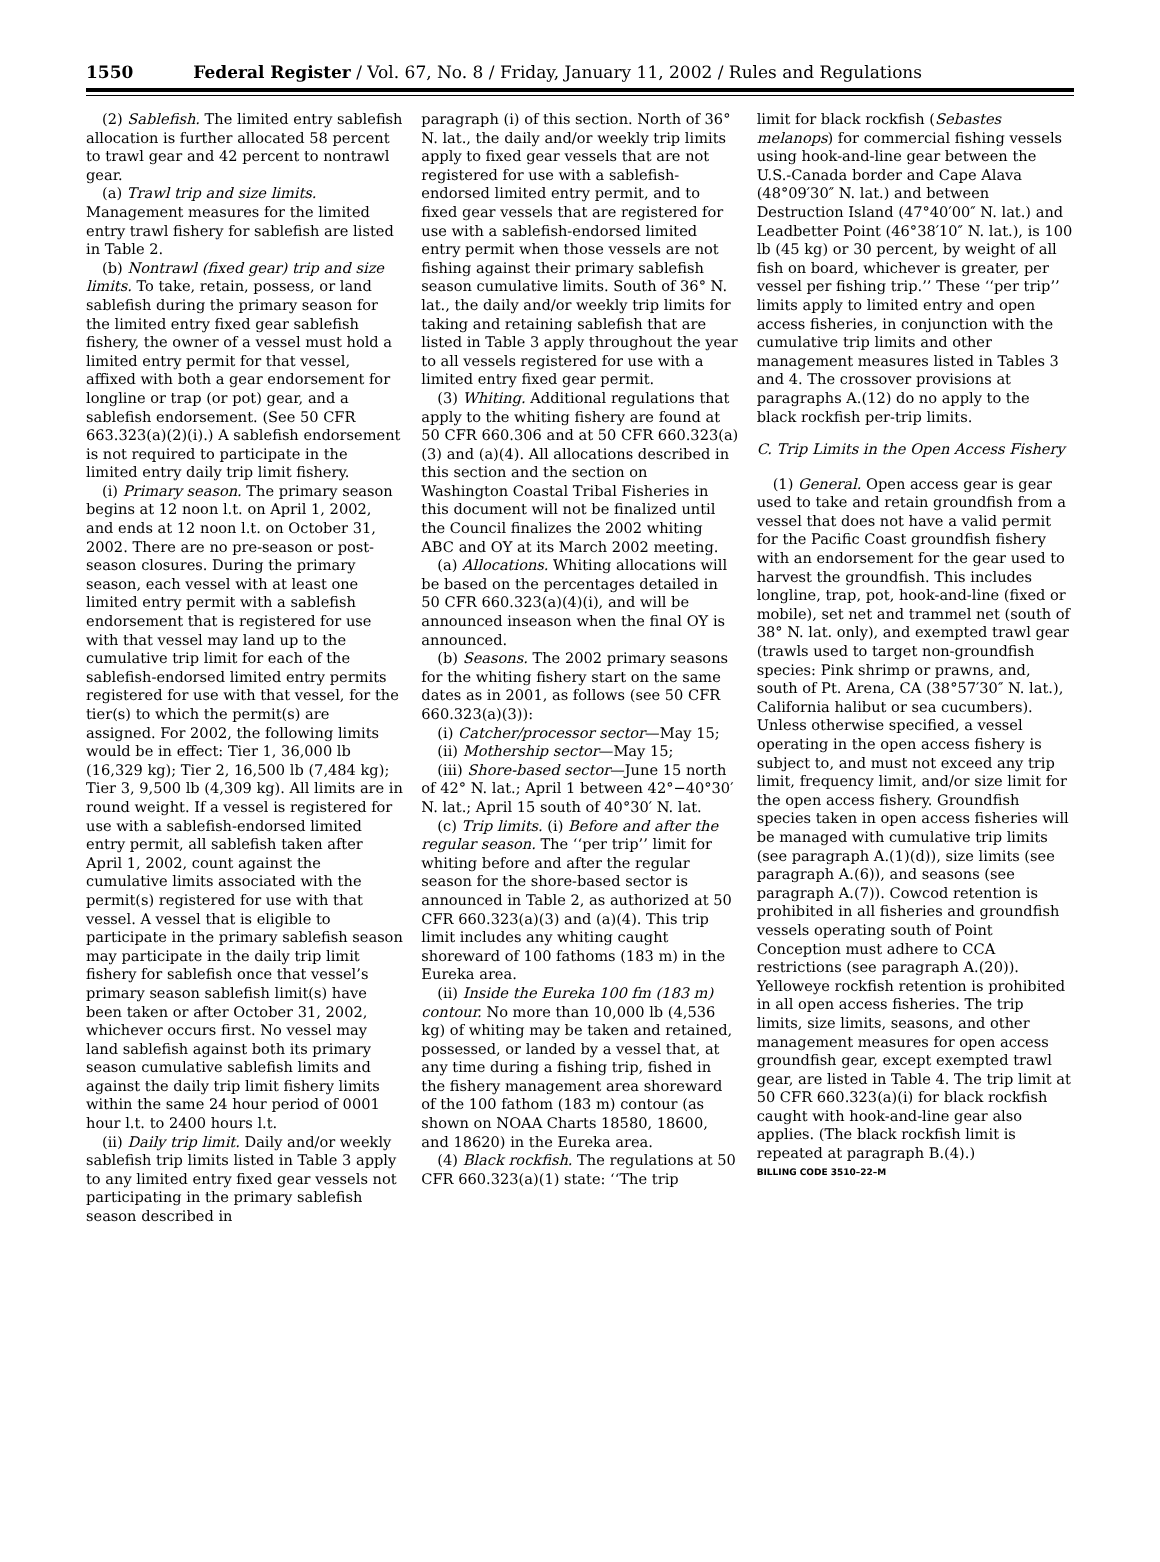1550 Federal Register / Vol. 67, No. 8 / Friday, January 11, 2002 / Rules and Regulations
(2) Sablefish. The limited entry sablefish allocation is further allocated 58 percent to trawl gear and 42 percent to nontrawl gear.
(a) Trawl trip and size limits. Management measures for the limited entry trawl fishery for sablefish are listed in Table 2.
(b) Nontrawl (fixed gear) trip and size limits. To take, retain, possess, or land sablefish during the primary season for the limited entry fixed gear sablefish fishery, the owner of a vessel must hold a limited entry permit for that vessel, affixed with both a gear endorsement for longline or trap (or pot) gear, and a sablefish endorsement. (See 50 CFR 663.323(a)(2)(i).) A sablefish endorsement is not required to participate in the limited entry daily trip limit fishery.
(i) Primary season. The primary season begins at 12 noon l.t. on April 1, 2002, and ends at 12 noon l.t. on October 31, 2002. There are no pre-season or post-season closures. During the primary season, each vessel with at least one limited entry permit with a sablefish endorsement that is registered for use with that vessel may land up to the cumulative trip limit for each of the sablefish-endorsed limited entry permits registered for use with that vessel, for the tier(s) to which the permit(s) are assigned. For 2002, the following limits would be in effect: Tier 1, 36,000 lb (16,329 kg); Tier 2, 16,500 lb (7,484 kg); Tier 3, 9,500 lb (4,309 kg). All limits are in round weight. If a vessel is registered for use with a sablefish-endorsed limited entry permit, all sablefish taken after April 1, 2002, count against the cumulative limits associated with the permit(s) registered for use with that vessel. A vessel that is eligible to participate in the primary sablefish season may participate in the daily trip limit fishery for sablefish once that vessel’s primary season sablefish limit(s) have been taken or after October 31, 2002, whichever occurs first. No vessel may land sablefish against both its primary season cumulative sablefish limits and against the daily trip limit fishery limits within the same 24 hour period of 0001 hour l.t. to 2400 hours l.t.
(ii) Daily trip limit. Daily and/or weekly sablefish trip limits listed in Table 3 apply to any limited entry fixed gear vessels not participating in the primary sablefish season described in
paragraph (i) of this section. North of 36° N. lat., the daily and/or weekly trip limits apply to fixed gear vessels that are not registered for use with a sablefish-endorsed limited entry permit, and to fixed gear vessels that are registered for use with a sablefish-endorsed limited entry permit when those vessels are not fishing against their primary sablefish season cumulative limits. South of 36° N. lat., the daily and/or weekly trip limits for taking and retaining sablefish that are listed in Table 3 apply throughout the year to all vessels registered for use with a limited entry fixed gear permit.
(3) Whiting. Additional regulations that apply to the whiting fishery are found at 50 CFR 660.306 and at 50 CFR 660.323(a)(3) and (a)(4). All allocations described in this section and the section on Washington Coastal Tribal Fisheries in this document will not be finalized until the Council finalizes the 2002 whiting ABC and OY at its March 2002 meeting.
(a) Allocations. Whiting allocations will be based on the percentages detailed in 50 CFR 660.323(a)(4)(i), and will be announced inseason when the final OY is announced.
(b) Seasons. The 2002 primary seasons for the whiting fishery start on the same dates as in 2001, as follows (see 50 CFR 660.323(a)(3)):
(i) Catcher/processor sector—May 15;
(ii) Mothership sector—May 15;
(iii) Shore-based sector—June 15 north of 42° N. lat.; April 1 between 42°−40°30′ N. lat.; April 15 south of 40°30′ N. lat.
(c) Trip limits. (i) Before and after the regular season. The ‘‘per trip’’ limit for whiting before and after the regular season for the shore-based sector is announced in Table 2, as authorized at 50 CFR 660.323(a)(3) and (a)(4). This trip limit includes any whiting caught shoreward of 100 fathoms (183 m) in the Eureka area.
(ii) Inside the Eureka 100 fm (183 m) contour. No more than 10,000 lb (4,536 kg) of whiting may be taken and retained, possessed, or landed by a vessel that, at any time during a fishing trip, fished in the fishery management area shoreward of the 100 fathom (183 m) contour (as shown on NOAA Charts 18580, 18600, and 18620) in the Eureka area.
(4) Black rockfish. The regulations at 50 CFR 660.323(a)(1) state: ‘‘The trip
limit for black rockfish (Sebastes melanops) for commercial fishing vessels using hook-and-line gear between the U.S.-Canada border and Cape Alava (48°09′30″ N. lat.) and between Destruction Island (47°40′00″ N. lat.) and Leadbetter Point (46°38′10″ N. lat.), is 100 lb (45 kg) or 30 percent, by weight of all fish on board, whichever is greater, per vessel per fishing trip.’’ These ‘‘per trip’’ limits apply to limited entry and open access fisheries, in conjunction with the cumulative trip limits and other management measures listed in Tables 3 and 4. The crossover provisions at paragraphs A.(12) do no apply to the black rockfish per-trip limits.
C. Trip Limits in the Open Access Fishery
(1) General. Open access gear is gear used to take and retain groundfish from a vessel that does not have a valid permit for the Pacific Coast groundfish fishery with an endorsement for the gear used to harvest the groundfish. This includes longline, trap, pot, hook-and-line (fixed or mobile), set net and trammel net (south of 38° N. lat. only), and exempted trawl gear (trawls used to target non-groundfish species: Pink shrimp or prawns, and, south of Pt. Arena, CA (38°57′30″ N. lat.), California halibut or sea cucumbers). Unless otherwise specified, a vessel operating in the open access fishery is subject to, and must not exceed any trip limit, frequency limit, and/or size limit for the open access fishery. Groundfish species taken in open access fisheries will be managed with cumulative trip limits (see paragraph A.(1)(d)), size limits (see paragraph A.(6)), and seasons (see paragraph A.(7)). Cowcod retention is prohibited in all fisheries and groundfish vessels operating south of Point Conception must adhere to CCA restrictions (see paragraph A.(20)). Yelloweye rockfish retention is prohibited in all open access fisheries. The trip limits, size limits, seasons, and other management measures for open access groundfish gear, except exempted trawl gear, are listed in Table 4. The trip limit at 50 CFR 660.323(a)(i) for black rockfish caught with hook-and-line gear also applies. (The black rockfish limit is repeated at paragraph B.(4).)
BILLING CODE 3510–22–M